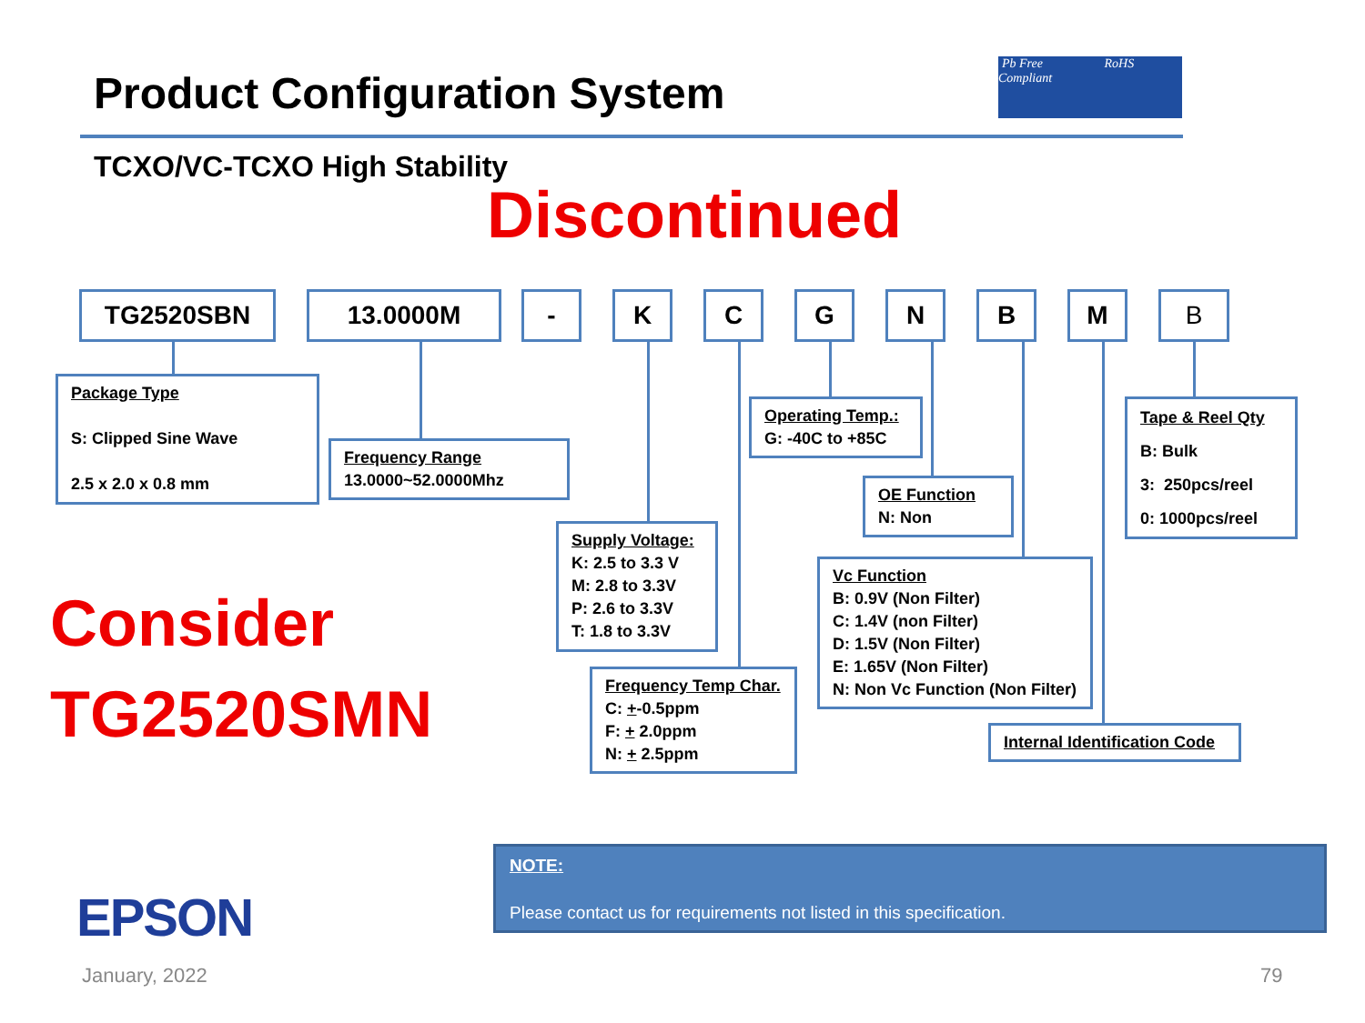Product Configuration System
Pb Free RoHS Compliant
TCXO/VC-TCXO High Stability
Discontinued
TG2520SBN 13.0000M - K C G N B M B
Package Type
S: Clipped Sine Wave
2.5 x 2.0 x 0.8 mm
Frequency Range
13.0000~52.0000Mhz
Supply Voltage:
K: 2.5 to 3.3 V
M: 2.8 to 3.3V
P: 2.6 to 3.3V
T: 1.8 to 3.3V
Frequency Temp Char.
C: +-0.5ppm
F: + 2.0ppm
N: + 2.5ppm
Operating Temp.:
G: -40C to +85C
OE Function
N: Non
Vc Function
B: 0.9V (Non Filter)
C: 1.4V (non Filter)
D: 1.5V (Non Filter)
E: 1.65V (Non Filter)
N: Non Vc Function (Non Filter)
Internal Identification Code
Tape & Reel Qty
B: Bulk
3: 250pcs/reel
0: 1000pcs/reel
Consider
TG2520SMN
NOTE:
Please contact us for requirements not listed in this specification.
EPSON
January, 2022 79